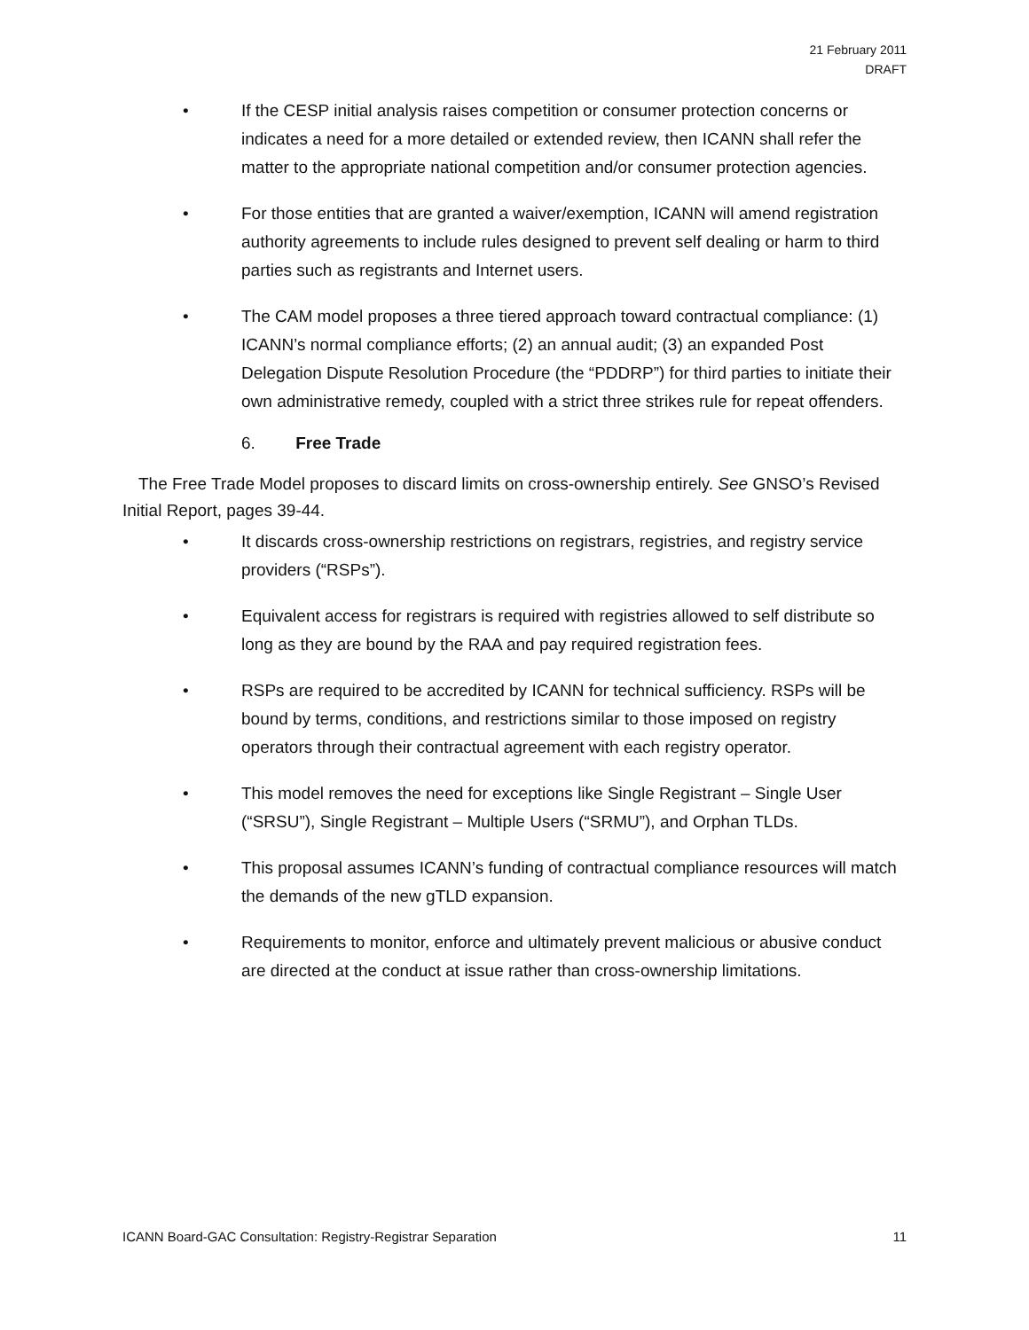21 February 2011
DRAFT
• If the CESP initial analysis raises competition or consumer protection concerns or indicates a need for a more detailed or extended review, then ICANN shall refer the matter to the appropriate national competition and/or consumer protection agencies.
• For those entities that are granted a waiver/exemption, ICANN will amend registration authority agreements to include rules designed to prevent self dealing or harm to third parties such as registrants and Internet users.
• The CAM model proposes a three tiered approach toward contractual compliance: (1) ICANN’s normal compliance efforts; (2) an annual audit; (3) an expanded Post Delegation Dispute Resolution Procedure (the “PDDRP”) for third parties to initiate their own administrative remedy, coupled with a strict three strikes rule for repeat offenders.
6. Free Trade
The Free Trade Model proposes to discard limits on cross-ownership entirely. See GNSO’s Revised Initial Report, pages 39-44.
• It discards cross-ownership restrictions on registrars, registries, and registry service providers (“RSPs”).
• Equivalent access for registrars is required with registries allowed to self distribute so long as they are bound by the RAA and pay required registration fees.
• RSPs are required to be accredited by ICANN for technical sufficiency. RSPs will be bound by terms, conditions, and restrictions similar to those imposed on registry operators through their contractual agreement with each registry operator.
• This model removes the need for exceptions like Single Registrant – Single User (“SRSU”), Single Registrant – Multiple Users (“SRMU”), and Orphan TLDs.
• This proposal assumes ICANN’s funding of contractual compliance resources will match the demands of the new gTLD expansion.
• Requirements to monitor, enforce and ultimately prevent malicious or abusive conduct are directed at the conduct at issue rather than cross-ownership limitations.
ICANN Board-GAC Consultation: Registry-Registrar Separation 11